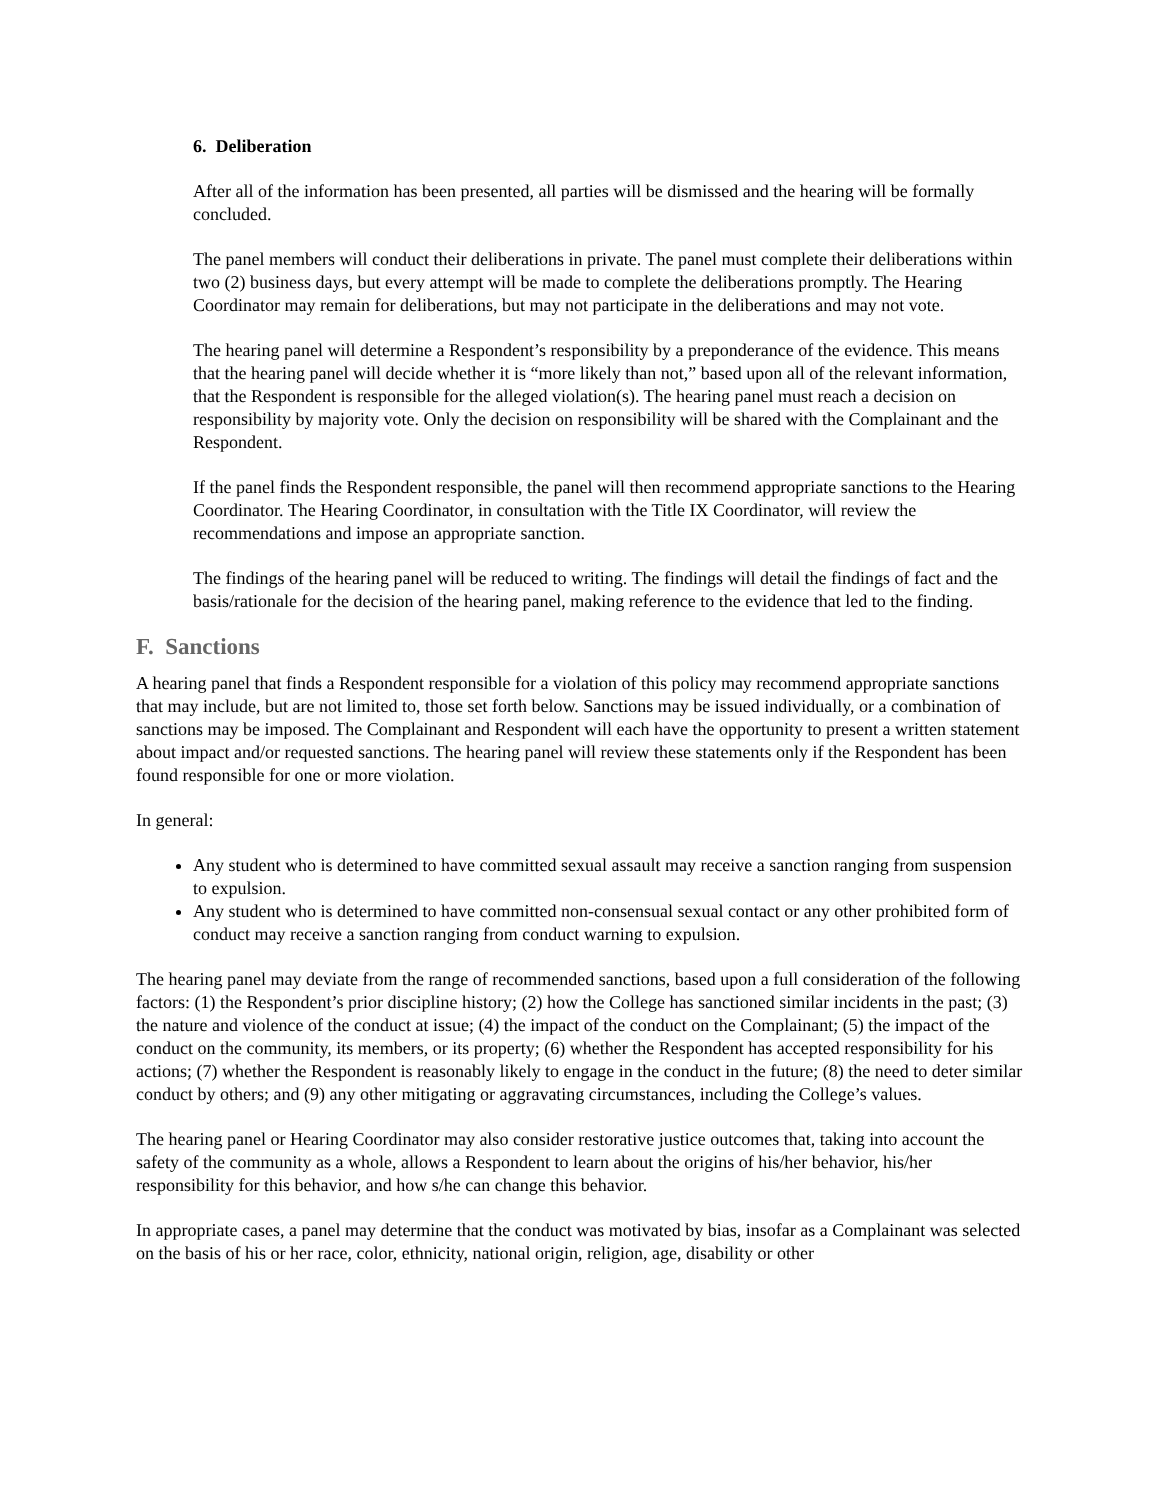6. Deliberation
After all of the information has been presented, all parties will be dismissed and the hearing will be formally concluded.
The panel members will conduct their deliberations in private. The panel must complete their deliberations within two (2) business days, but every attempt will be made to complete the deliberations promptly. The Hearing Coordinator may remain for deliberations, but may not participate in the deliberations and may not vote.
The hearing panel will determine a Respondent’s responsibility by a preponderance of the evidence. This means that the hearing panel will decide whether it is “more likely than not,” based upon all of the relevant information, that the Respondent is responsible for the alleged violation(s). The hearing panel must reach a decision on responsibility by majority vote. Only the decision on responsibility will be shared with the Complainant and the Respondent.
If the panel finds the Respondent responsible, the panel will then recommend appropriate sanctions to the Hearing Coordinator. The Hearing Coordinator, in consultation with the Title IX Coordinator, will review the recommendations and impose an appropriate sanction.
The findings of the hearing panel will be reduced to writing. The findings will detail the findings of fact and the basis/rationale for the decision of the hearing panel, making reference to the evidence that led to the finding.
F. Sanctions
A hearing panel that finds a Respondent responsible for a violation of this policy may recommend appropriate sanctions that may include, but are not limited to, those set forth below. Sanctions may be issued individually, or a combination of sanctions may be imposed. The Complainant and Respondent will each have the opportunity to present a written statement about impact and/or requested sanctions. The hearing panel will review these statements only if the Respondent has been found responsible for one or more violation.
In general:
Any student who is determined to have committed sexual assault may receive a sanction ranging from suspension to expulsion.
Any student who is determined to have committed non-consensual sexual contact or any other prohibited form of conduct may receive a sanction ranging from conduct warning to expulsion.
The hearing panel may deviate from the range of recommended sanctions, based upon a full consideration of the following factors: (1) the Respondent’s prior discipline history; (2) how the College has sanctioned similar incidents in the past; (3) the nature and violence of the conduct at issue; (4) the impact of the conduct on the Complainant; (5) the impact of the conduct on the community, its members, or its property; (6) whether the Respondent has accepted responsibility for his actions; (7) whether the Respondent is reasonably likely to engage in the conduct in the future; (8) the need to deter similar conduct by others; and (9) any other mitigating or aggravating circumstances, including the College’s values.
The hearing panel or Hearing Coordinator may also consider restorative justice outcomes that, taking into account the safety of the community as a whole, allows a Respondent to learn about the origins of his/her behavior, his/her responsibility for this behavior, and how s/he can change this behavior.
In appropriate cases, a panel may determine that the conduct was motivated by bias, insofar as a Complainant was selected on the basis of his or her race, color, ethnicity, national origin, religion, age, disability or other